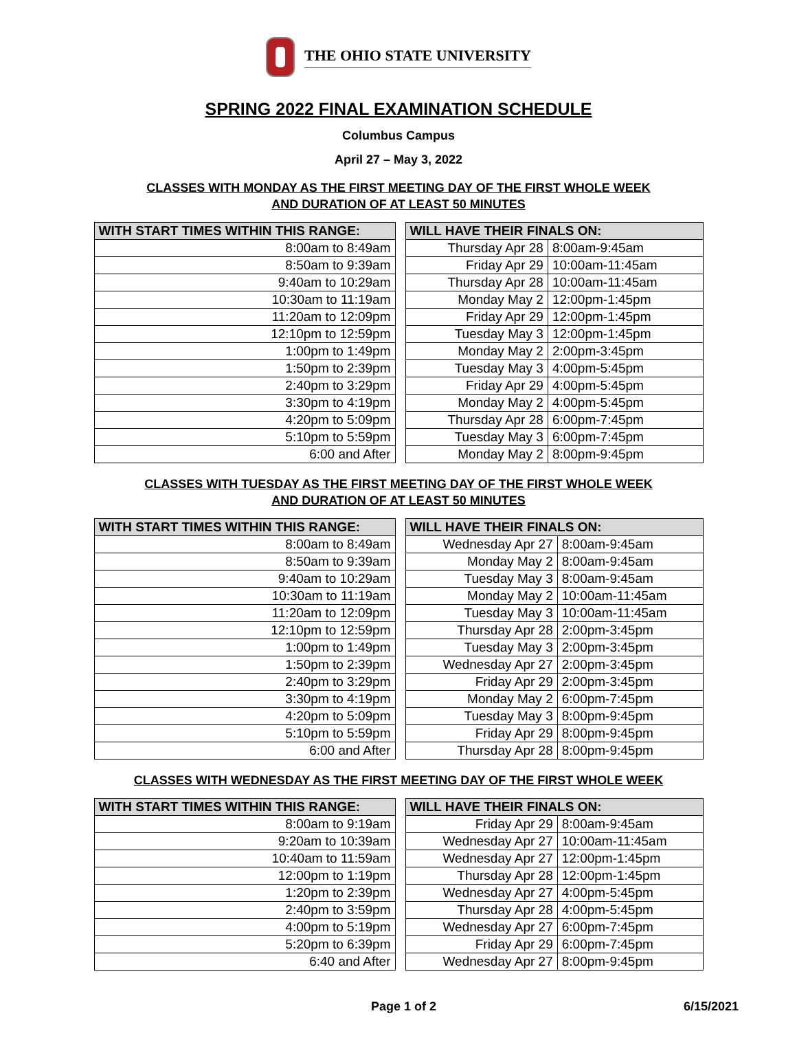THE OHIO STATE UNIVERSITY
SPRING 2022 FINAL EXAMINATION SCHEDULE
Columbus Campus
April 27 – May 3, 2022
CLASSES WITH MONDAY AS THE FIRST MEETING DAY OF THE FIRST WHOLE WEEK
AND DURATION OF AT LEAST 50 MINUTES
| WITH START TIMES WITHIN THIS RANGE: | | WILL HAVE THEIR FINALS ON: | |
| 8:00am to 8:49am | | Thursday Apr 28 | 8:00am-9:45am |
| 8:50am to 9:39am | | Friday Apr 29 | 10:00am-11:45am |
| 9:40am to 10:29am | | Thursday Apr 28 | 10:00am-11:45am |
| 10:30am to 11:19am | | Monday May 2 | 12:00pm-1:45pm |
| 11:20am to 12:09pm | | Friday Apr 29 | 12:00pm-1:45pm |
| 12:10pm to 12:59pm | | Tuesday May 3 | 12:00pm-1:45pm |
| 1:00pm to 1:49pm | | Monday May 2 | 2:00pm-3:45pm |
| 1:50pm to 2:39pm | | Tuesday May 3 | 4:00pm-5:45pm |
| 2:40pm to 3:29pm | | Friday Apr 29 | 4:00pm-5:45pm |
| 3:30pm to 4:19pm | | Monday May 2 | 4:00pm-5:45pm |
| 4:20pm to 5:09pm | | Thursday Apr 28 | 6:00pm-7:45pm |
| 5:10pm to 5:59pm | | Tuesday May 3 | 6:00pm-7:45pm |
| 6:00 and After | | Monday May 2 | 8:00pm-9:45pm |
CLASSES WITH TUESDAY AS THE FIRST MEETING DAY OF THE FIRST WHOLE WEEK
AND DURATION OF AT LEAST 50 MINUTES
| WITH START TIMES WITHIN THIS RANGE: | | WILL HAVE THEIR FINALS ON: | |
| 8:00am to 8:49am | | Wednesday Apr 27 | 8:00am-9:45am |
| 8:50am to 9:39am | | Monday May 2 | 8:00am-9:45am |
| 9:40am to 10:29am | | Tuesday May 3 | 8:00am-9:45am |
| 10:30am to 11:19am | | Monday May 2 | 10:00am-11:45am |
| 11:20am to 12:09pm | | Tuesday May 3 | 10:00am-11:45am |
| 12:10pm to 12:59pm | | Thursday Apr 28 | 2:00pm-3:45pm |
| 1:00pm to 1:49pm | | Tuesday May 3 | 2:00pm-3:45pm |
| 1:50pm to 2:39pm | | Wednesday Apr 27 | 2:00pm-3:45pm |
| 2:40pm to 3:29pm | | Friday Apr 29 | 2:00pm-3:45pm |
| 3:30pm to 4:19pm | | Monday May 2 | 6:00pm-7:45pm |
| 4:20pm to 5:09pm | | Tuesday May 3 | 8:00pm-9:45pm |
| 5:10pm to 5:59pm | | Friday Apr 29 | 8:00pm-9:45pm |
| 6:00 and After | | Thursday Apr 28 | 8:00pm-9:45pm |
CLASSES WITH WEDNESDAY AS THE FIRST MEETING DAY OF THE FIRST WHOLE WEEK
| WITH START TIMES WITHIN THIS RANGE: | | WILL HAVE THEIR FINALS ON: | |
| 8:00am to 9:19am | | Friday Apr 29 | 8:00am-9:45am |
| 9:20am to 10:39am | | Wednesday Apr 27 | 10:00am-11:45am |
| 10:40am to 11:59am | | Wednesday Apr 27 | 12:00pm-1:45pm |
| 12:00pm to 1:19pm | | Thursday Apr 28 | 12:00pm-1:45pm |
| 1:20pm to 2:39pm | | Wednesday Apr 27 | 4:00pm-5:45pm |
| 2:40pm to 3:59pm | | Thursday Apr 28 | 4:00pm-5:45pm |
| 4:00pm to 5:19pm | | Wednesday Apr 27 | 6:00pm-7:45pm |
| 5:20pm to 6:39pm | | Friday Apr 29 | 6:00pm-7:45pm |
| 6:40 and After | | Wednesday Apr 27 | 8:00pm-9:45pm |
Page 1 of 2 6/15/2021